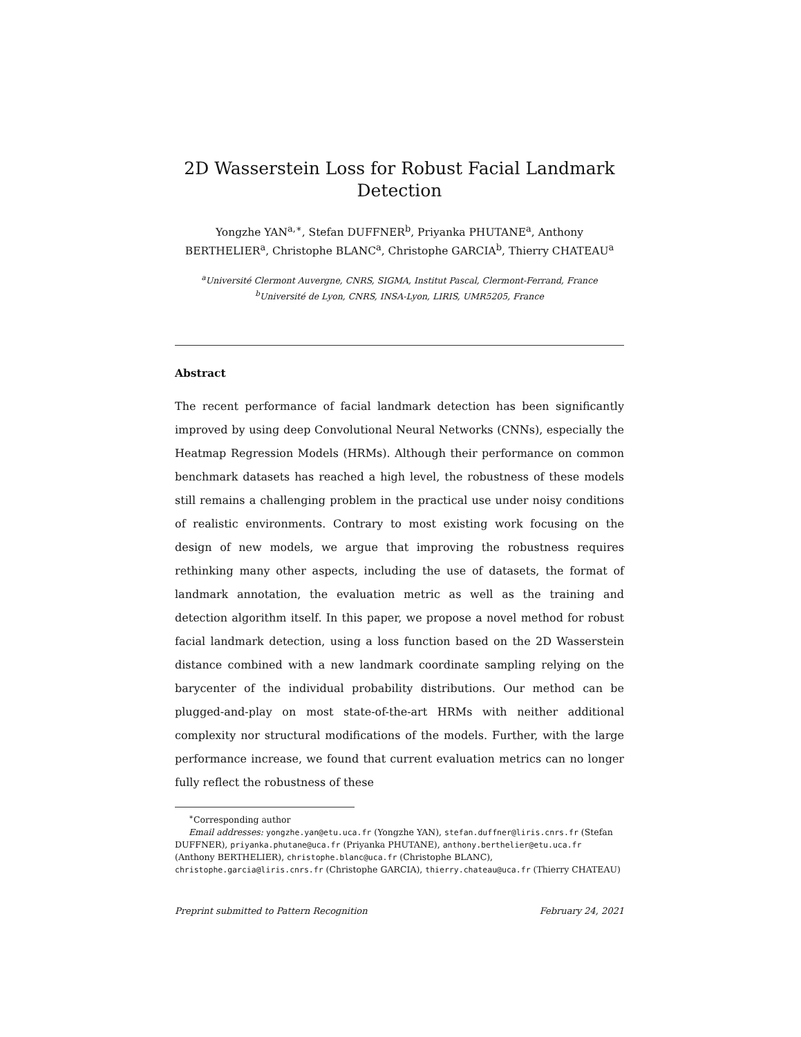2D Wasserstein Loss for Robust Facial Landmark
Detection
Yongzhe YAN<sup>a,∗</sup>, Stefan DUFFNER<sup>b</sup>, Priyanka PHUTANE<sup>a</sup>, Anthony BERTHELIER<sup>a</sup>, Christophe BLANC<sup>a</sup>, Christophe GARCIA<sup>b</sup>, Thierry CHATEAU<sup>a</sup>
<sup>a</sup> Université Clermont Auvergne, CNRS, SIGMA, Institut Pascal, Clermont-Ferrand, France
<sup>b</sup> Université de Lyon, CNRS, INSA-Lyon, LIRIS, UMR5205, France
Abstract
The recent performance of facial landmark detection has been significantly improved by using deep Convolutional Neural Networks (CNNs), especially the Heatmap Regression Models (HRMs). Although their performance on common benchmark datasets has reached a high level, the robustness of these models still remains a challenging problem in the practical use under noisy conditions of realistic environments. Contrary to most existing work focusing on the design of new models, we argue that improving the robustness requires rethinking many other aspects, including the use of datasets, the format of landmark annotation, the evaluation metric as well as the training and detection algorithm itself. In this paper, we propose a novel method for robust facial landmark detection, using a loss function based on the 2D Wasserstein distance combined with a new landmark coordinate sampling relying on the barycenter of the individual probability distributions. Our method can be plugged-and-play on most state-of-the-art HRMs with neither additional complexity nor structural modifications of the models. Further, with the large performance increase, we found that current evaluation metrics can no longer fully reflect the robustness of these
<sup>∗</sup>Corresponding author
Email addresses: yongzhe.yan@etu.uca.fr (Yongzhe YAN), stefan.duffner@liris.cnrs.fr (Stefan DUFFNER), priyanka.phutane@uca.fr (Priyanka PHUTANE), anthony.berthelier@etu.uca.fr (Anthony BERTHELIER), christophe.blanc@uca.fr (Christophe BLANC), christophe.garcia@liris.cnrs.fr (Christophe GARCIA), thierry.chateau@uca.fr (Thierry CHATEAU)
Preprint submitted to Pattern Recognition February 24, 2021